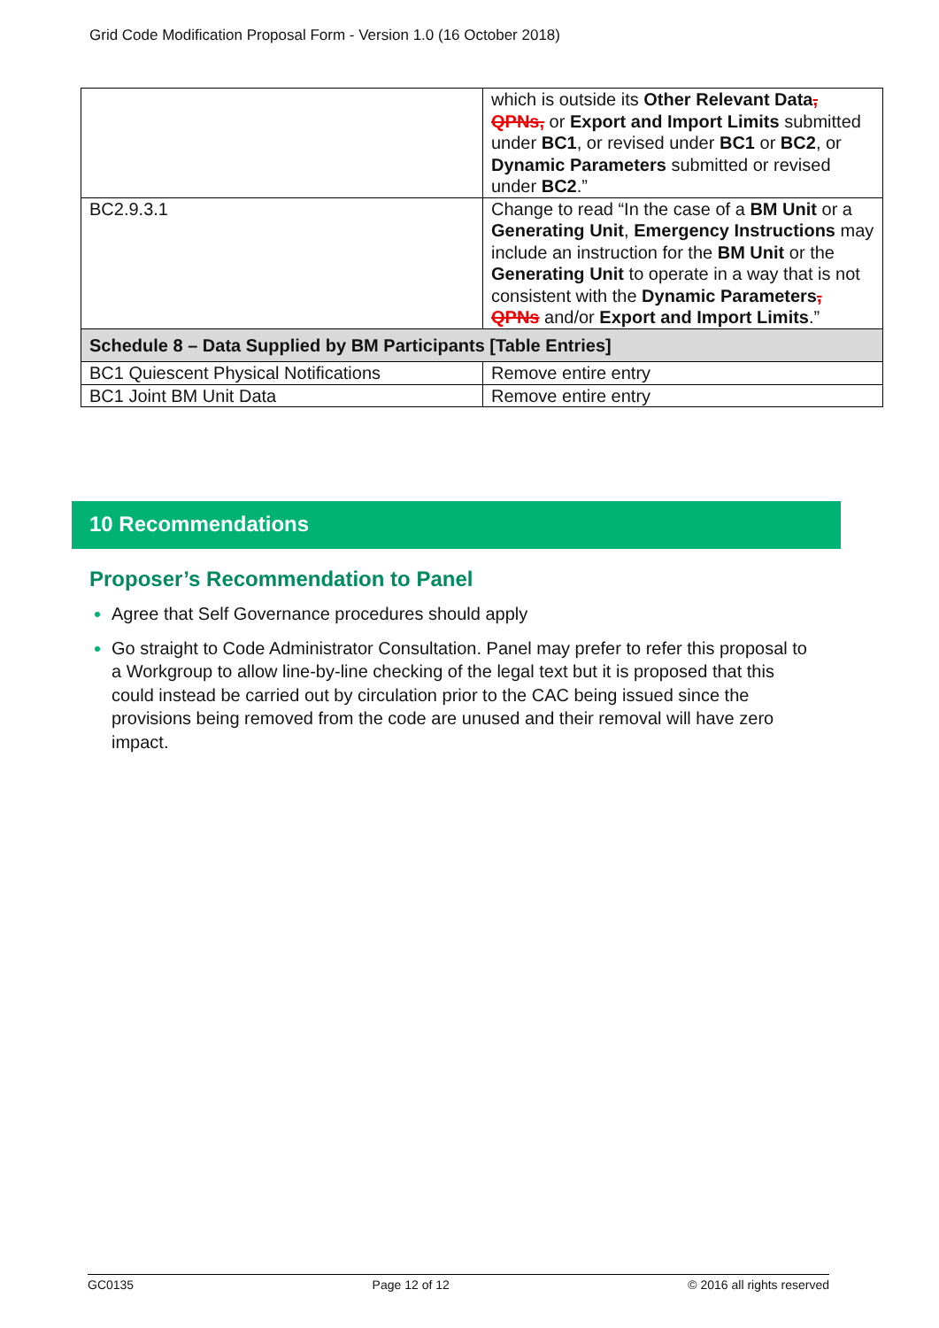Grid Code Modification Proposal Form - Version 1.0 (16 October 2018)
| | which is outside its Other Relevant Data , QPNs, or Export and Import Limits submitted under BC1 , or revised under BC1 or BC2 , or Dynamic Parameters submitted or revised under BC2 .” |
| BC2.9.3.1 | Change to read “In the case of a BM Unit or a Generating Unit , Emergency Instructions may include an instruction for the BM Unit or the Generating Unit to operate in a way that is not consistent with the Dynamic Parameters , QPNs and/or Export and Import Limits .” |
| Schedule 8 – Data Supplied by BM Participants [Table Entries] | |
| BC1 Quiescent Physical Notifications | Remove entire entry |
| BC1 Joint BM Unit Data | Remove entire entry |
10 Recommendations
Proposer’s Recommendation to Panel
Agree that Self Governance procedures should apply
Go straight to Code Administrator Consultation. Panel may prefer to refer this proposal to a Workgroup to allow line-by-line checking of the legal text but it is proposed that this could instead be carried out by circulation prior to the CAC being issued since the provisions being removed from the code are unused and their removal will have zero impact.
GC0135 Page 12 of 12 © 2016 all rights reserved